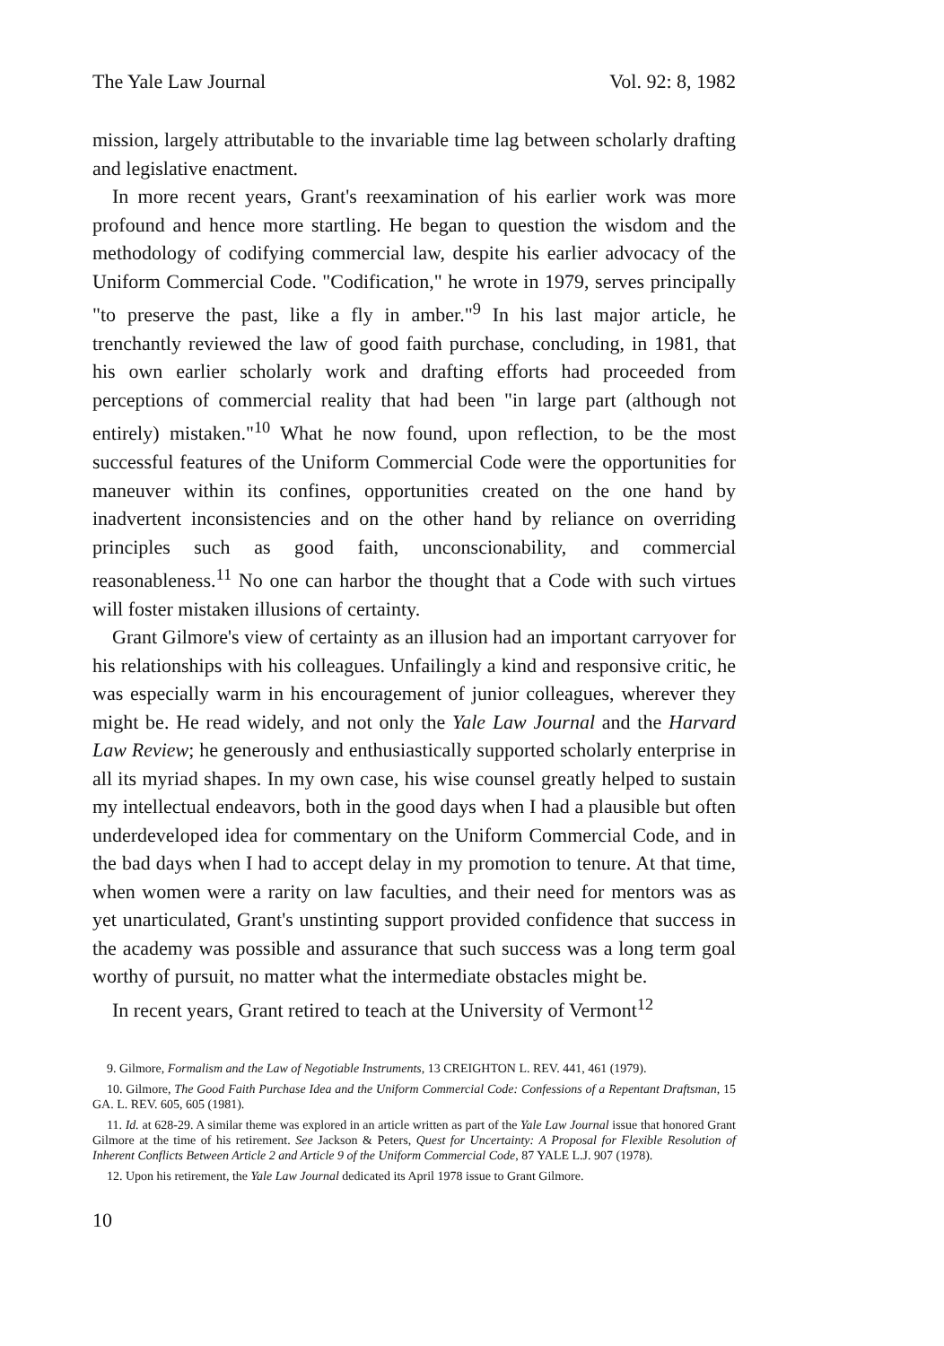The Yale Law Journal Vol. 92: 8, 1982
mission, largely attributable to the invariable time lag between scholarly drafting and legislative enactment.
In more recent years, Grant's reexamination of his earlier work was more profound and hence more startling. He began to question the wisdom and the methodology of codifying commercial law, despite his earlier advocacy of the Uniform Commercial Code. "Codification," he wrote in 1979, serves principally "to preserve the past, like a fly in amber."<sup>9</sup> In his last major article, he trenchantly reviewed the law of good faith purchase, concluding, in 1981, that his own earlier scholarly work and drafting efforts had proceeded from perceptions of commercial reality that had been "in large part (although not entirely) mistaken."<sup>10</sup> What he now found, upon reflection, to be the most successful features of the Uniform Commercial Code were the opportunities for maneuver within its confines, opportunities created on the one hand by inadvertent inconsistencies and on the other hand by reliance on overriding principles such as good faith, unconscionability, and commercial reasonableness.<sup>11</sup> No one can harbor the thought that a Code with such virtues will foster mistaken illusions of certainty.
Grant Gilmore's view of certainty as an illusion had an important carryover for his relationships with his colleagues. Unfailingly a kind and responsive critic, he was especially warm in his encouragement of junior colleagues, wherever they might be. He read widely, and not only the Yale Law Journal and the Harvard Law Review; he generously and enthusiastically supported scholarly enterprise in all its myriad shapes. In my own case, his wise counsel greatly helped to sustain my intellectual endeavors, both in the good days when I had a plausible but often underdeveloped idea for commentary on the Uniform Commercial Code, and in the bad days when I had to accept delay in my promotion to tenure. At that time, when women were a rarity on law faculties, and their need for mentors was as yet unarticulated, Grant's unstinting support provided confidence that success in the academy was possible and assurance that such success was a long term goal worthy of pursuit, no matter what the intermediate obstacles might be.
In recent years, Grant retired to teach at the University of Vermont<sup>12</sup>
9. Gilmore, Formalism and the Law of Negotiable Instruments, 13 CREIGHTON L. REV. 441, 461 (1979).
10. Gilmore, The Good Faith Purchase Idea and the Uniform Commercial Code: Confessions of a Repentant Draftsman, 15 GA. L. REV. 605, 605 (1981).
11. Id. at 628-29. A similar theme was explored in an article written as part of the Yale Law Journal issue that honored Grant Gilmore at the time of his retirement. See Jackson & Peters, Quest for Uncertainty: A Proposal for Flexible Resolution of Inherent Conflicts Between Article 2 and Article 9 of the Uniform Commercial Code, 87 YALE L.J. 907 (1978).
12. Upon his retirement, the Yale Law Journal dedicated its April 1978 issue to Grant Gilmore.
10